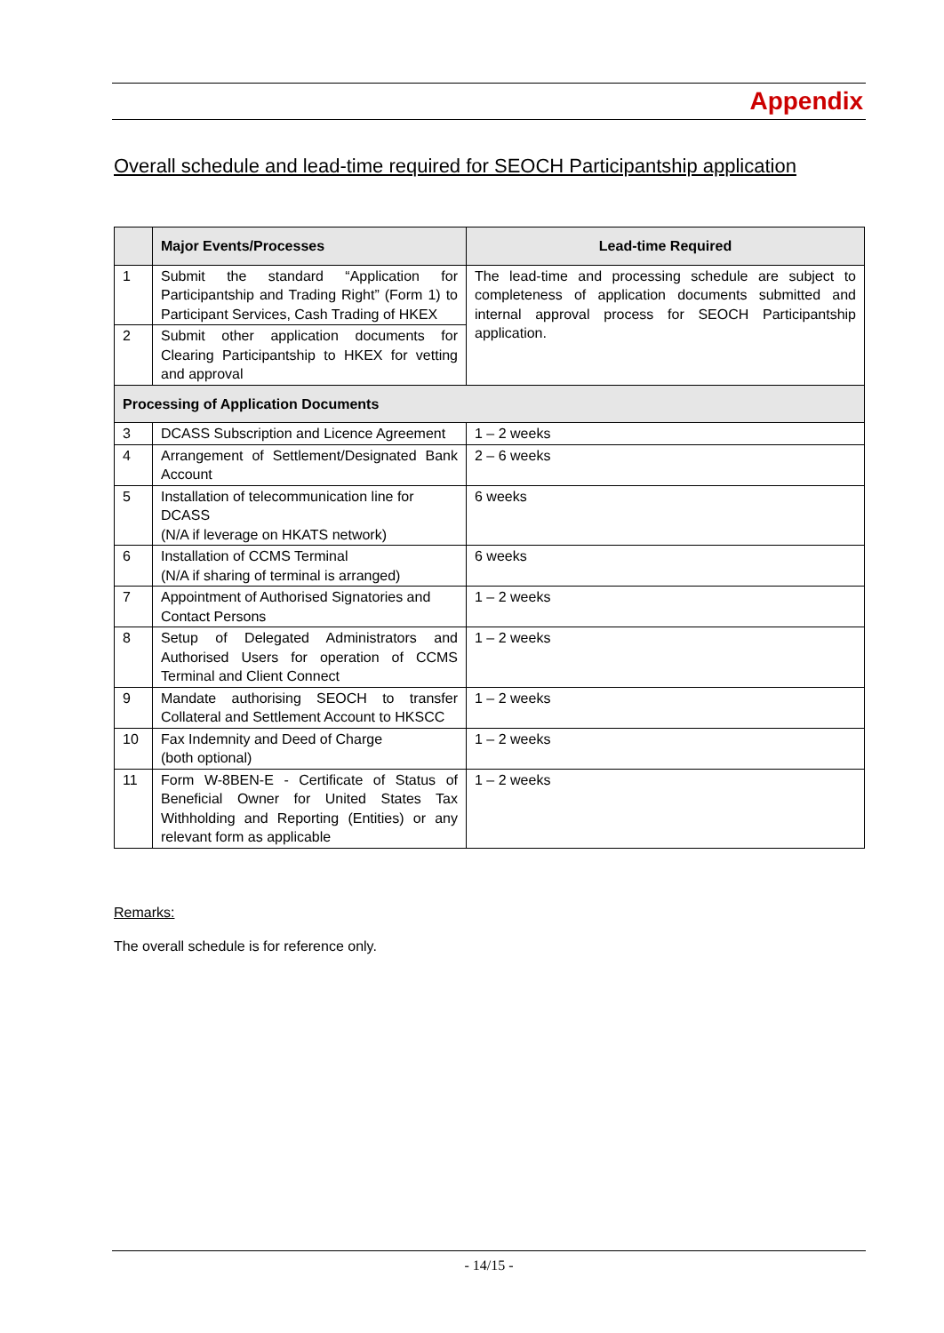Appendix
Overall schedule and lead-time required for SEOCH Participantship application
| | Major Events/Processes | Lead-time Required |
| --- | --- | --- |
| 1 | Submit the standard “Application for Participantship and Trading Right” (Form 1) to Participant Services, Cash Trading of HKEX | The lead-time and processing schedule are subject to completeness of application documents submitted and internal approval process for SEOCH Participantship application. |
| 2 | Submit other application documents for Clearing Participantship to HKEX for vetting and approval | |
| Processing of Application Documents | | |
| 3 | DCASS Subscription and Licence Agreement | 1 – 2 weeks |
| 4 | Arrangement of Settlement/Designated Bank Account | 2 – 6 weeks |
| 5 | Installation of telecommunication line for DCASS (N/A if leverage on HKATS network) | 6 weeks |
| 6 | Installation of CCMS Terminal (N/A if sharing of terminal is arranged) | 6 weeks |
| 7 | Appointment of Authorised Signatories and Contact Persons | 1 – 2 weeks |
| 8 | Setup of Delegated Administrators and Authorised Users for operation of CCMS Terminal and Client Connect | 1 – 2 weeks |
| 9 | Mandate authorising SEOCH to transfer Collateral and Settlement Account to HKSCC | 1 – 2 weeks |
| 10 | Fax Indemnity and Deed of Charge (both optional) | 1 – 2 weeks |
| 11 | Form W-8BEN-E - Certificate of Status of Beneficial Owner for United States Tax Withholding and Reporting (Entities) or any relevant form as applicable | 1 – 2 weeks |
Remarks:
The overall schedule is for reference only.
- 14/15 -